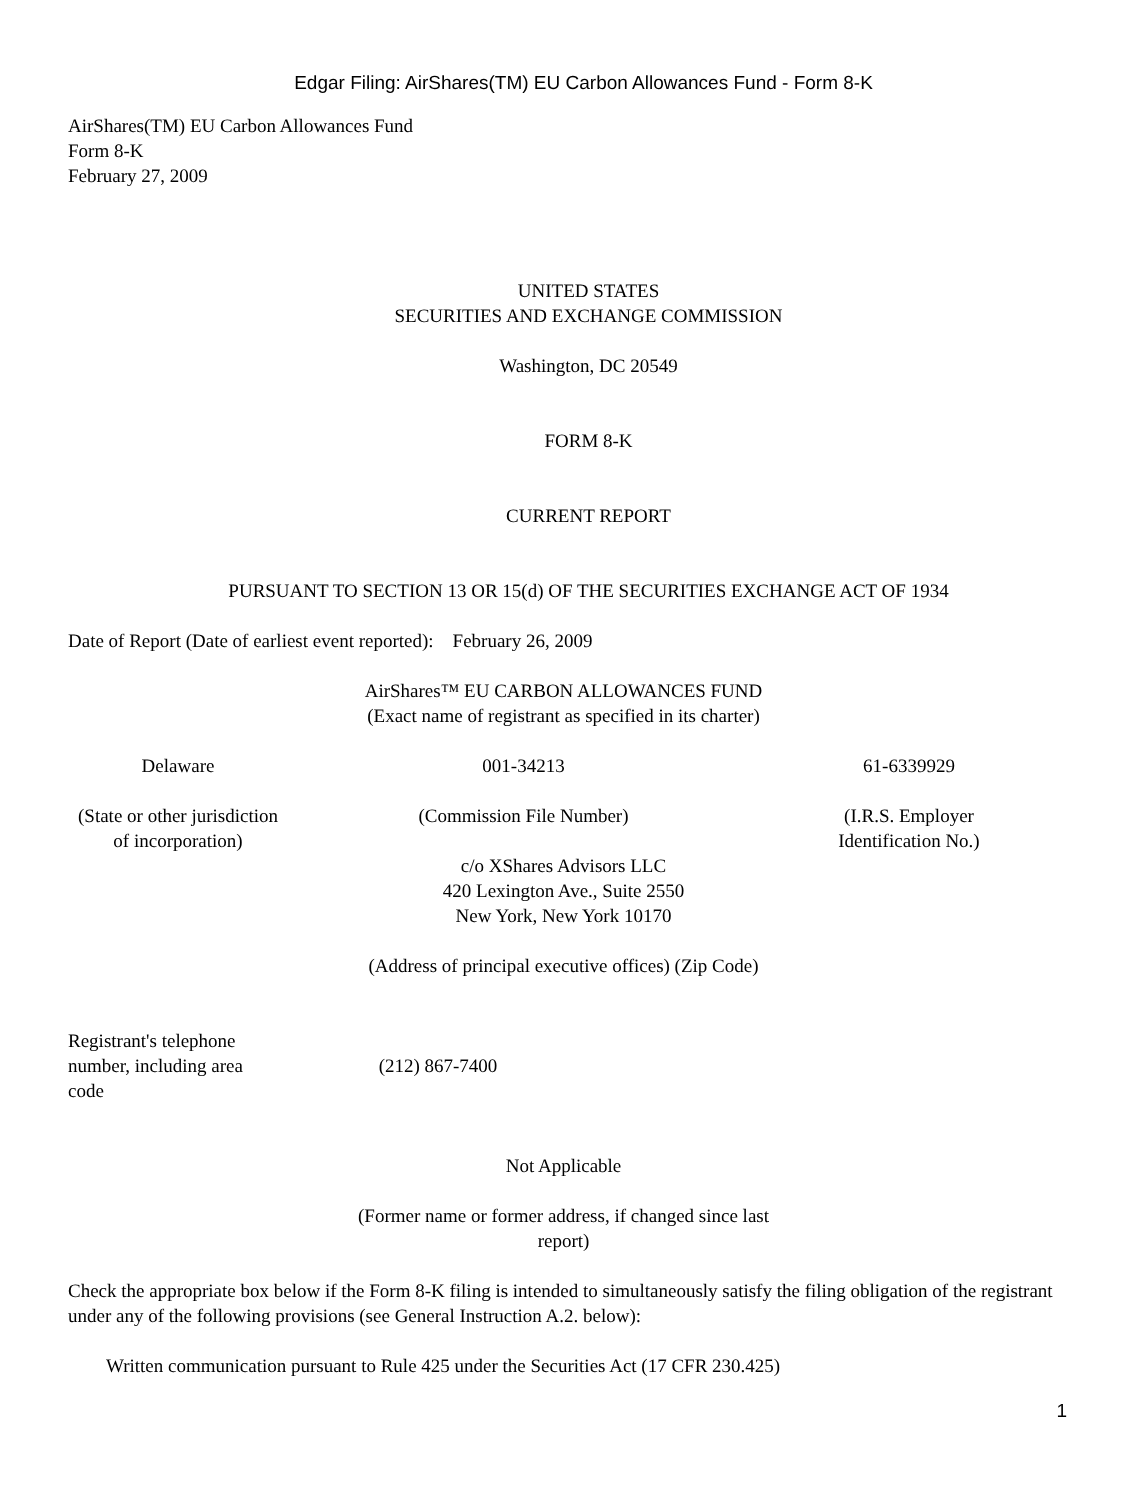Edgar Filing: AirShares(TM) EU Carbon Allowances Fund - Form 8-K
AirShares(TM) EU Carbon Allowances Fund
Form 8-K
February 27, 2009
UNITED STATES
SECURITIES AND EXCHANGE COMMISSION
Washington, DC 20549
FORM 8-K
CURRENT REPORT
PURSUANT TO SECTION 13 OR 15(d) OF THE SECURITIES EXCHANGE ACT OF 1934
Date of Report (Date of earliest event reported): February 26, 2009
AirShares™ EU CARBON ALLOWANCES FUND
(Exact name of registrant as specified in its charter)
| Delaware | 001-34213 | 61-6339929 |
| (State or other jurisdiction of incorporation) | (Commission File Number) | (I.R.S. Employer Identification No.) |
c/o XShares Advisors LLC
420 Lexington Ave., Suite 2550
New York, New York 10170
(Address of principal executive offices) (Zip Code)
| Registrant's telephone number, including area code | (212) 867-7400 | |
Not Applicable
(Former name or former address, if changed since last report)
Check the appropriate box below if the Form 8-K filing is intended to simultaneously satisfy the filing obligation of the registrant under any of the following provisions (see General Instruction A.2. below):
Written communication pursuant to Rule 425 under the Securities Act (17 CFR 230.425)
1